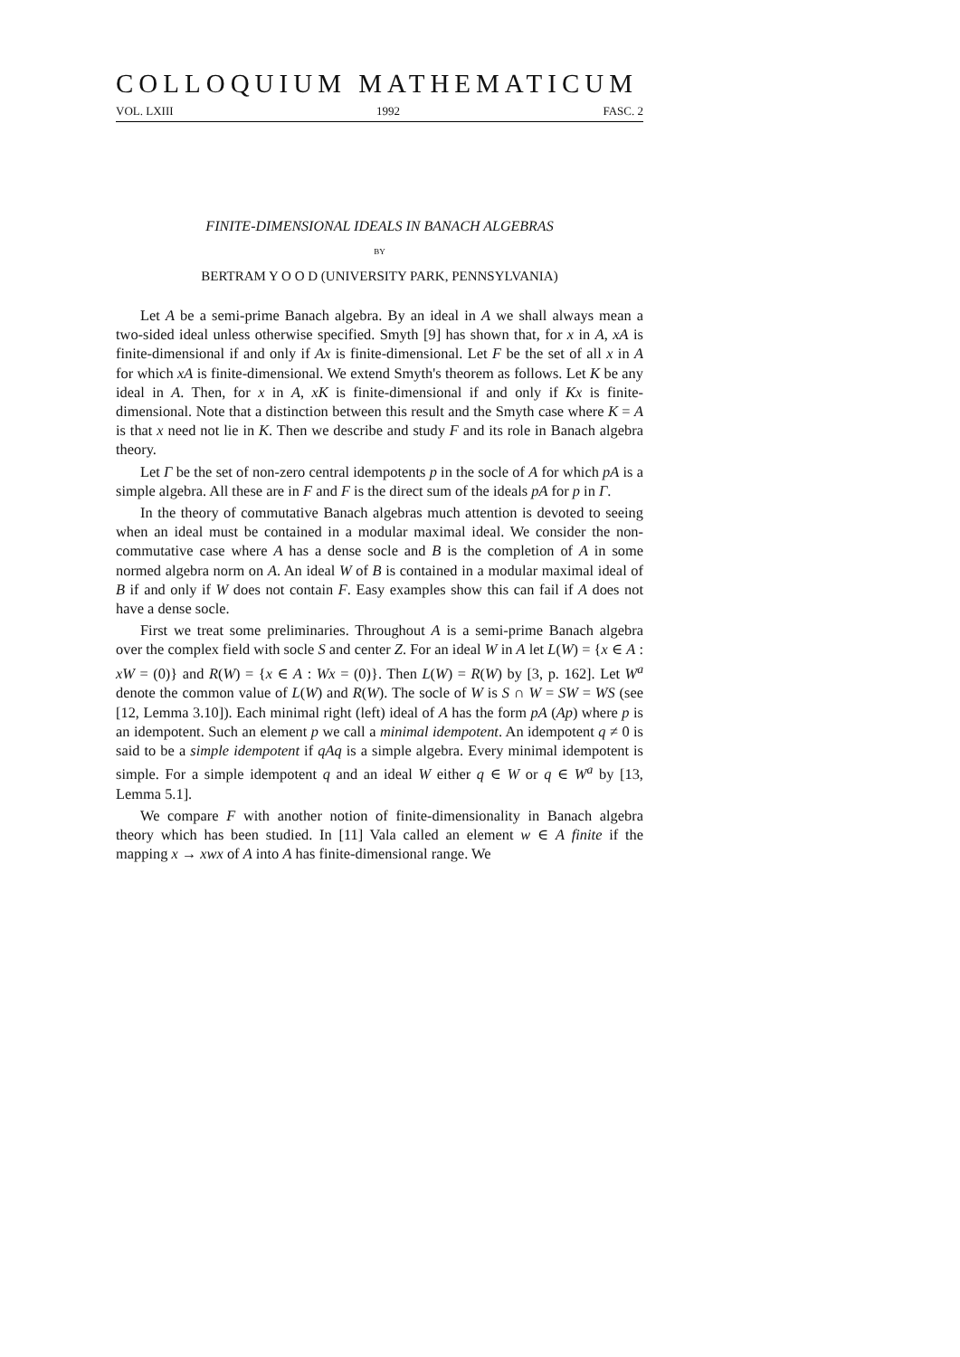COLLOQUIUM MATHEMATICUM
VOL. LXIII 1992 FASC. 2
FINITE-DIMENSIONAL IDEALS IN BANACH ALGEBRAS
BY
BERTRAM Y O O D (UNIVERSITY PARK, PENNSYLVANIA)
Let A be a semi-prime Banach algebra. By an ideal in A we shall always mean a two-sided ideal unless otherwise specified. Smyth [9] has shown that, for x in A, xA is finite-dimensional if and only if Ax is finite-dimensional. Let F be the set of all x in A for which xA is finite-dimensional. We extend Smyth's theorem as follows. Let K be any ideal in A. Then, for x in A, xK is finite-dimensional if and only if Kx is finite-dimensional. Note that a distinction between this result and the Smyth case where K = A is that x need not lie in K. Then we describe and study F and its role in Banach algebra theory.
Let Γ be the set of non-zero central idempotents p in the socle of A for which pA is a simple algebra. All these are in F and F is the direct sum of the ideals pA for p in Γ.
In the theory of commutative Banach algebras much attention is devoted to seeing when an ideal must be contained in a modular maximal ideal. We consider the non-commutative case where A has a dense socle and B is the completion of A in some normed algebra norm on A. An ideal W of B is contained in a modular maximal ideal of B if and only if W does not contain F. Easy examples show this can fail if A does not have a dense socle.
First we treat some preliminaries. Throughout A is a semi-prime Banach algebra over the complex field with socle S and center Z. For an ideal W in A let L(W) = {x ∈ A : xW = (0)} and R(W) = {x ∈ A : Wx = (0)}. Then L(W) = R(W) by [3, p. 162]. Let W<sup>a</sup> denote the common value of L(W) and R(W). The socle of W is S ∩ W = SW = WS (see [12, Lemma 3.10]). Each minimal right (left) ideal of A has the form pA (Ap) where p is an idempotent. Such an element p we call a minimal idempotent. An idempotent q ≠ 0 is said to be a simple idempotent if qAq is a simple algebra. Every minimal idempotent is simple. For a simple idempotent q and an ideal W either q ∈ W or q ∈ W<sup>a</sup> by [13, Lemma 5.1].
We compare F with another notion of finite-dimensionality in Banach algebra theory which has been studied. In [11] Vala called an element w ∈ A finite if the mapping x → xwx of A into A has finite-dimensional range. We